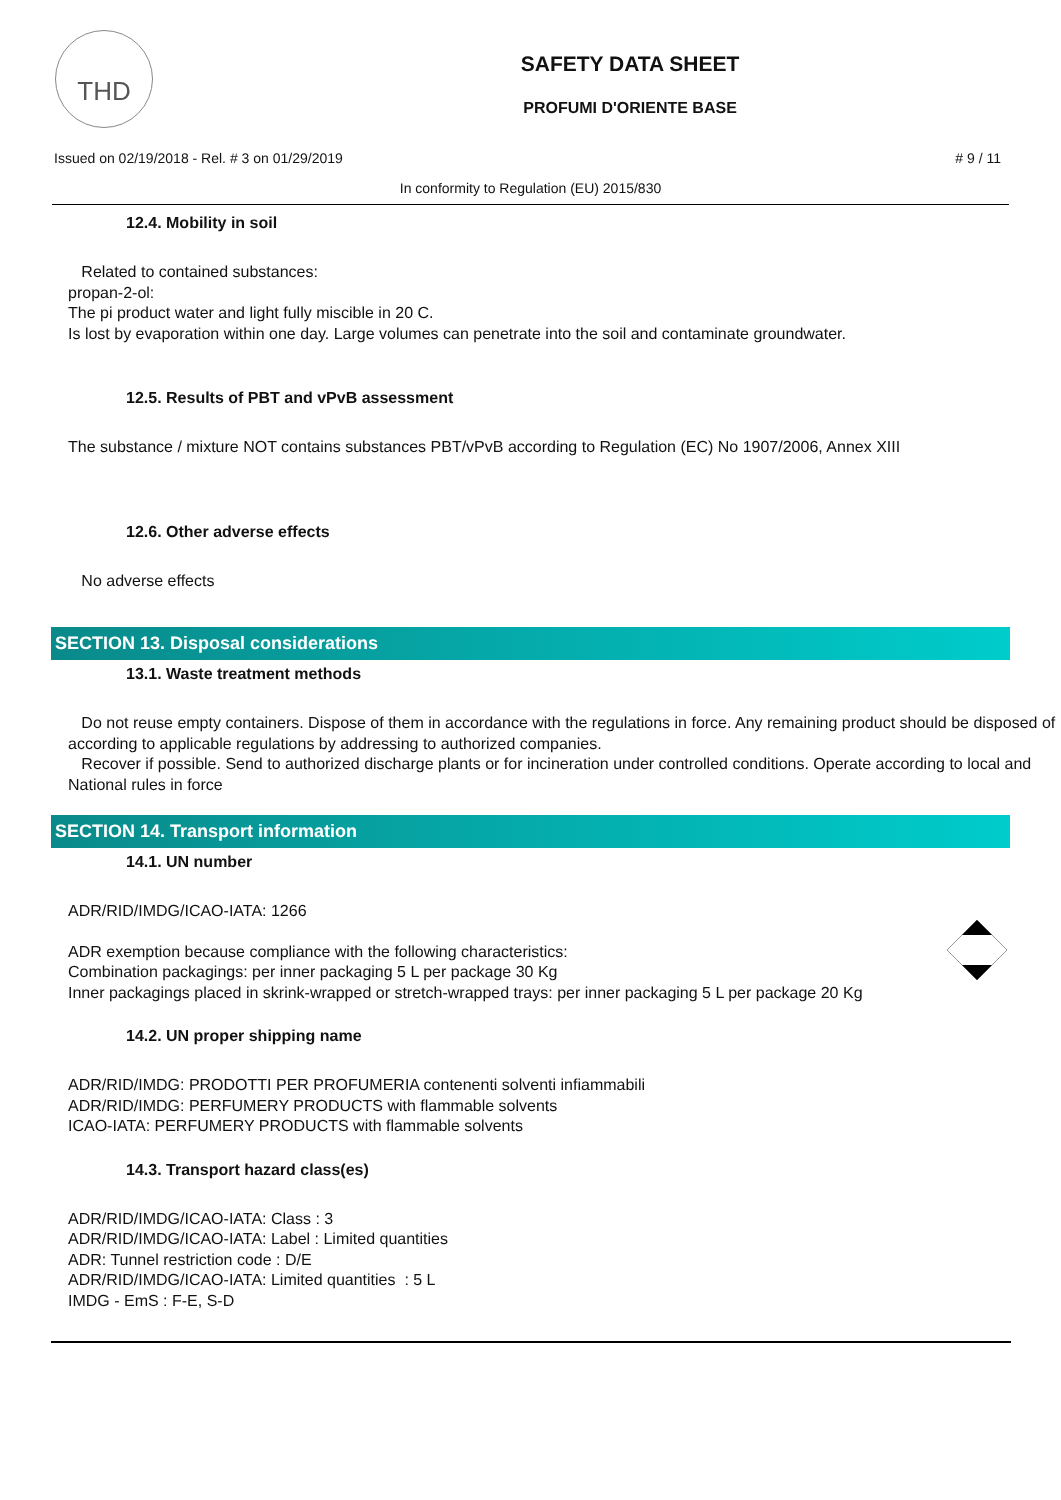THD
SAFETY DATA SHEET
PROFUMI D'ORIENTE BASE
Issued on 02/19/2018 - Rel. # 3 on 01/29/2019 # 9 / 11
In conformity to Regulation (EU) 2015/830
12.4. Mobility in soil
Related to contained substances:
propan-2-ol:
The pi product water and light fully miscible in 20 C.
Is lost by evaporation within one day. Large volumes can penetrate into the soil and contaminate groundwater.
12.5. Results of PBT and vPvB assessment
The substance / mixture NOT contains substances PBT/vPvB according to Regulation (EC) No 1907/2006, Annex XIII
12.6. Other adverse effects
No adverse effects
SECTION 13. Disposal considerations
13.1. Waste treatment methods
Do not reuse empty containers. Dispose of them in accordance with the regulations in force. Any remaining product should be disposed of according to applicable regulations by addressing to authorized companies.
Recover if possible. Send to authorized discharge plants or for incineration under controlled conditions. Operate according to local and National rules in force
SECTION 14. Transport information
14.1. UN number
ADR/RID/IMDG/ICAO-IATA: 1266
ADR exemption because compliance with the following characteristics:
Combination packagings: per inner packaging 5 L per package 30 Kg
Inner packagings placed in skrink-wrapped or stretch-wrapped trays: per inner packaging 5 L per package 20 Kg
14.2. UN proper shipping name
ADR/RID/IMDG: PRODOTTI PER PROFUMERIA contenenti solventi infiammabili
ADR/RID/IMDG: PERFUMERY PRODUCTS with flammable solvents
ICAO-IATA: PERFUMERY PRODUCTS with flammable solvents
14.3. Transport hazard class(es)
ADR/RID/IMDG/ICAO-IATA: Class : 3
ADR/RID/IMDG/ICAO-IATA: Label : Limited quantities
ADR: Tunnel restriction code : D/E
ADR/RID/IMDG/ICAO-IATA: Limited quantities : 5 L
IMDG - EmS : F-E, S-D